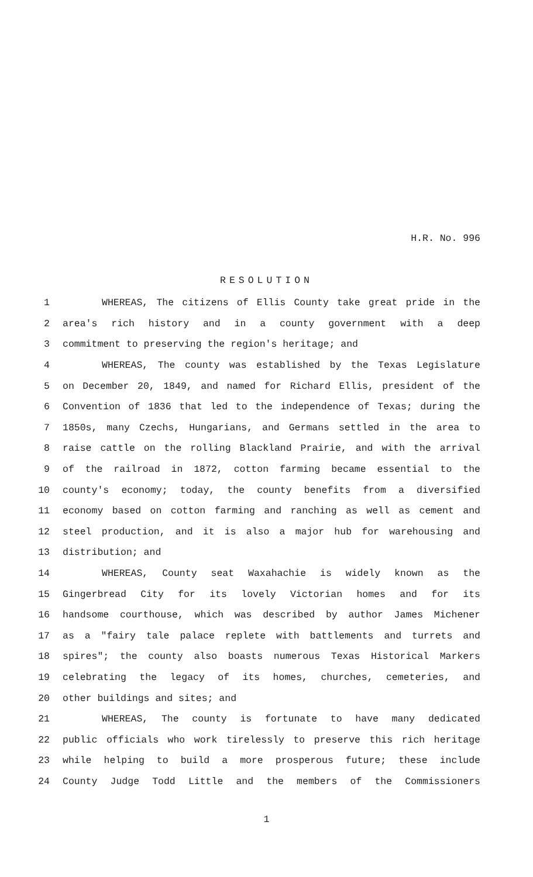H.R. No. 996
RESOLUTION
1 WHEREAS, The citizens of Ellis County take great pride in the
2 area's rich history and in a county government with a deep
3 commitment to preserving the region's heritage; and
4 WHEREAS, The county was established by the Texas Legislature
5 on December 20, 1849, and named for Richard Ellis, president of the
6 Convention of 1836 that led to the independence of Texas; during the
7 1850s, many Czechs, Hungarians, and Germans settled in the area to
8 raise cattle on the rolling Blackland Prairie, and with the arrival
9 of the railroad in 1872, cotton farming became essential to the
10 county's economy; today, the county benefits from a diversified
11 economy based on cotton farming and ranching as well as cement and
12 steel production, and it is also a major hub for warehousing and
13 distribution; and
14 WHEREAS, County seat Waxahachie is widely known as the
15 Gingerbread City for its lovely Victorian homes and for its
16 handsome courthouse, which was described by author James Michener
17 as a "fairy tale palace replete with battlements and turrets and
18 spires"; the county also boasts numerous Texas Historical Markers
19 celebrating the legacy of its homes, churches, cemeteries, and
20 other buildings and sites; and
21 WHEREAS, The county is fortunate to have many dedicated
22 public officials who work tirelessly to preserve this rich heritage
23 while helping to build a more prosperous future; these include
24 County Judge Todd Little and the members of the Commissioners
1